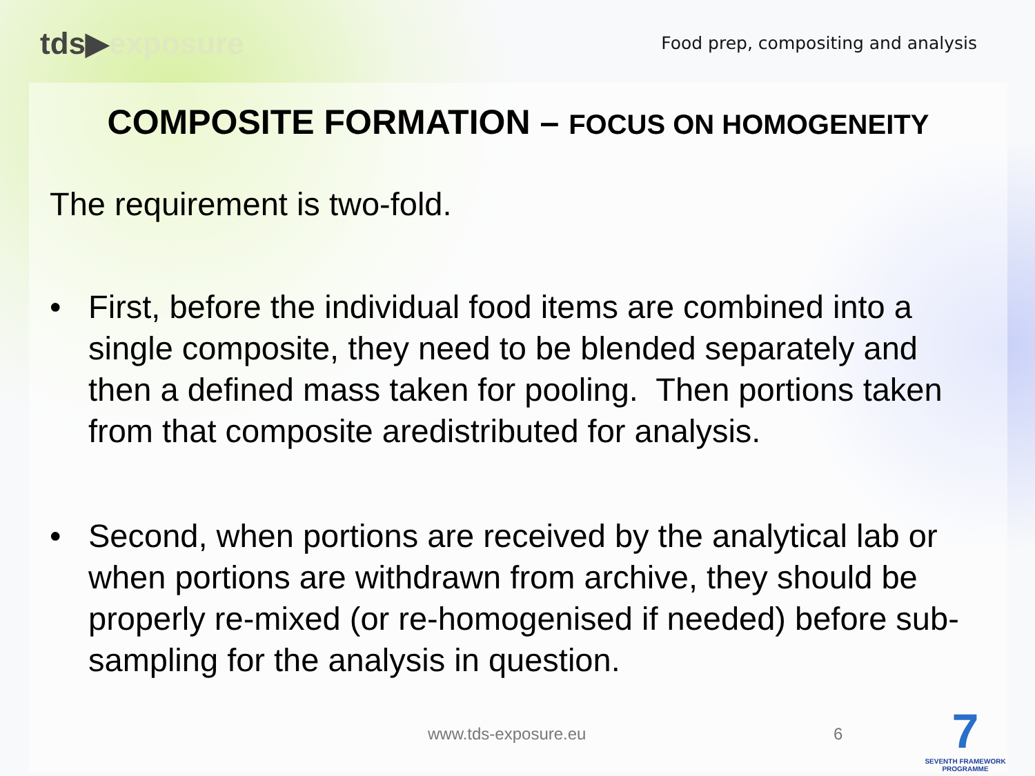tds▶exposure
Food prep, compositing and analysis
COMPOSITE FORMATION – FOCUS ON HOMOGENEITY
The requirement is two-fold.
• First, before the individual food items are combined into a single composite, they need to be blended separately and then a defined mass taken for pooling. Then portions taken from that composite aredistributed for analysis.
• Second, when portions are received by the analytical lab or when portions are withdrawn from archive, they should be properly re-mixed (or re-homogenised if needed) before sub-sampling for the analysis in question.
www.tds-exposure.eu 6
7
SEVENTH FRAMEWORK PROGRAMME